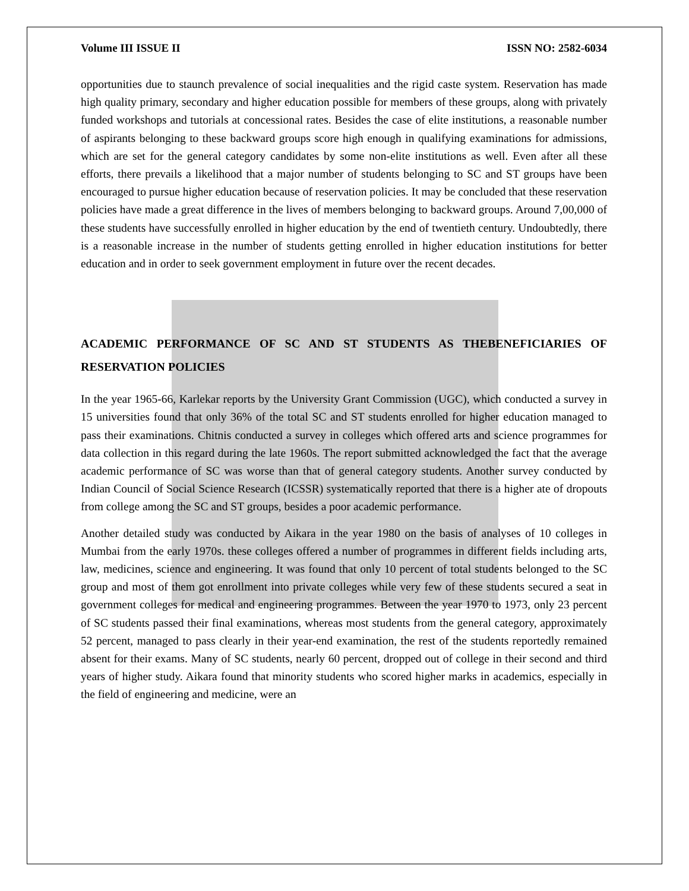Volume III ISSUE II ISSN NO: 2582-6034
opportunities due to staunch prevalence of social inequalities and the rigid caste system. Reservation has made high quality primary, secondary and higher education possible for members of these groups, along with privately funded workshops and tutorials at concessional rates. Besides the case of elite institutions, a reasonable number of aspirants belonging to these backward groups score high enough in qualifying examinations for admissions, which are set for the general category candidates by some non-elite institutions as well. Even after all these efforts, there prevails a likelihood that a major number of students belonging to SC and ST groups have been encouraged to pursue higher education because of reservation policies. It may be concluded that these reservation policies have made a great difference in the lives of members belonging to backward groups. Around 7,00,000 of these students have successfully enrolled in higher education by the end of twentieth century. Undoubtedly, there is a reasonable increase in the number of students getting enrolled in higher education institutions for better education and in order to seek government employment in future over the recent decades.
ACADEMIC PERFORMANCE OF SC AND ST STUDENTS AS THEBENEFICIARIES OF RESERVATION POLICIES
In the year 1965-66, Karlekar reports by the University Grant Commission (UGC), which conducted a survey in 15 universities found that only 36% of the total SC and ST students enrolled for higher education managed to pass their examinations. Chitnis conducted a survey in colleges which offered arts and science programmes for data collection in this regard during the late 1960s. The report submitted acknowledged the fact that the average academic performance of SC was worse than that of general category students. Another survey conducted by Indian Council of Social Science Research (ICSSR) systematically reported that there is a higher ate of dropouts from college among the SC and ST groups, besides a poor academic performance.
Another detailed study was conducted by Aikara in the year 1980 on the basis of analyses of 10 colleges in Mumbai from the early 1970s. these colleges offered a number of programmes in different fields including arts, law, medicines, science and engineering. It was found that only 10 percent of total students belonged to the SC group and most of them got enrollment into private colleges while very few of these students secured a seat in government colleges for medical and engineering programmes. Between the year 1970 to 1973, only 23 percent of SC students passed their final examinations, whereas most students from the general category, approximately 52 percent, managed to pass clearly in their year-end examination, the rest of the students reportedly remained absent for their exams. Many of SC students, nearly 60 percent, dropped out of college in their second and third years of higher study. Aikara found that minority students who scored higher marks in academics, especially in the field of engineering and medicine, were an